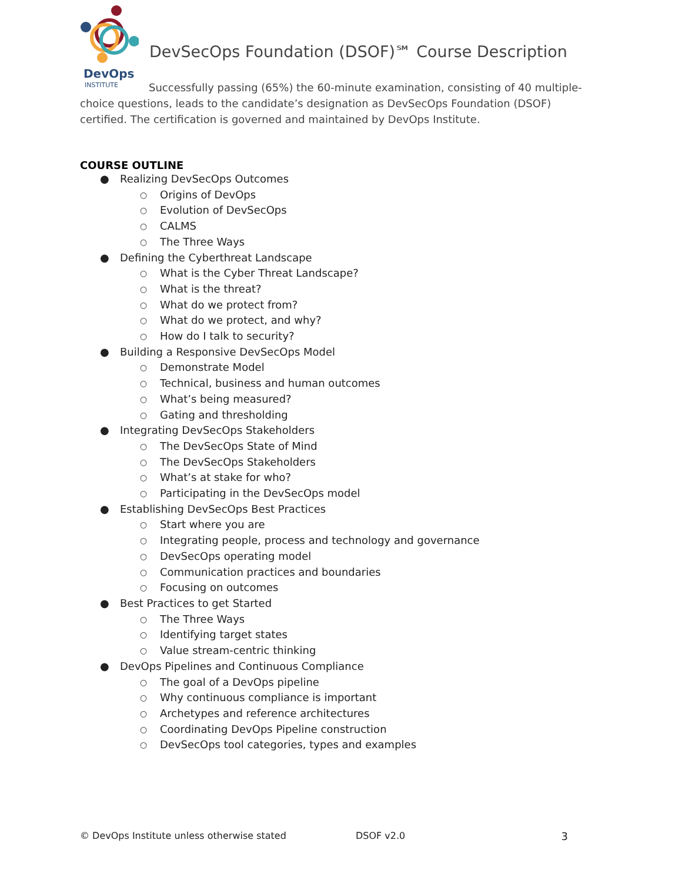DevOps
INSTITUTE
DevSecOps Foundation (DSOF)℠ Course Description
Successfully passing (65%) the 60-minute examination, consisting of 40 multiple-choice questions, leads to the candidate’s designation as DevSecOps Foundation (DSOF) certified. The certification is governed and maintained by DevOps Institute.
COURSE OUTLINE
● Realizing DevSecOps Outcomes
○ Origins of DevOps
○ Evolution of DevSecOps
○ CALMS
○ The Three Ways
● Defining the Cyberthreat Landscape
○ What is the Cyber Threat Landscape?
○ What is the threat?
○ What do we protect from?
○ What do we protect, and why?
○ How do I talk to security?
● Building a Responsive DevSecOps Model
○ Demonstrate Model
○ Technical, business and human outcomes
○ What’s being measured?
○ Gating and thresholding
● Integrating DevSecOps Stakeholders
○ The DevSecOps State of Mind
○ The DevSecOps Stakeholders
○ What’s at stake for who?
○ Participating in the DevSecOps model
● Establishing DevSecOps Best Practices
○ Start where you are
○ Integrating people, process and technology and governance
○ DevSecOps operating model
○ Communication practices and boundaries
○ Focusing on outcomes
● Best Practices to get Started
○ The Three Ways
○ Identifying target states
○ Value stream-centric thinking
● DevOps Pipelines and Continuous Compliance
○ The goal of a DevOps pipeline
○ Why continuous compliance is important
○ Archetypes and reference architectures
○ Coordinating DevOps Pipeline construction
○ DevSecOps tool categories, types and examples
© DevOps Institute unless otherwise stated DSOF v2.0 3